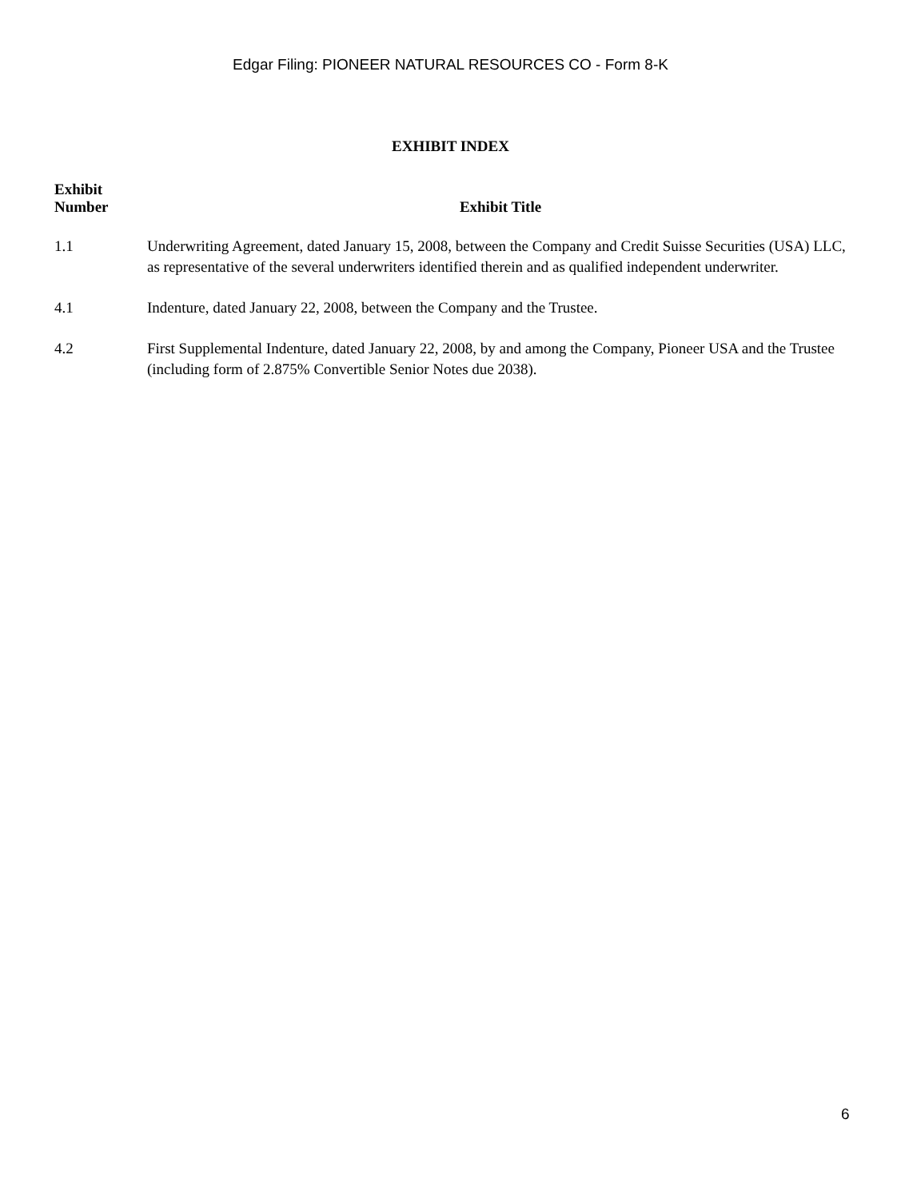Edgar Filing: PIONEER NATURAL RESOURCES CO - Form 8-K
EXHIBIT INDEX
| Exhibit Number | Exhibit Title |
| --- | --- |
| 1.1 | Underwriting Agreement, dated January 15, 2008, between the Company and Credit Suisse Securities (USA) LLC, as representative of the several underwriters identified therein and as qualified independent underwriter. |
| 4.1 | Indenture, dated January 22, 2008, between the Company and the Trustee. |
| 4.2 | First Supplemental Indenture, dated January 22, 2008, by and among the Company, Pioneer USA and the Trustee (including form of 2.875% Convertible Senior Notes due 2038). |
6